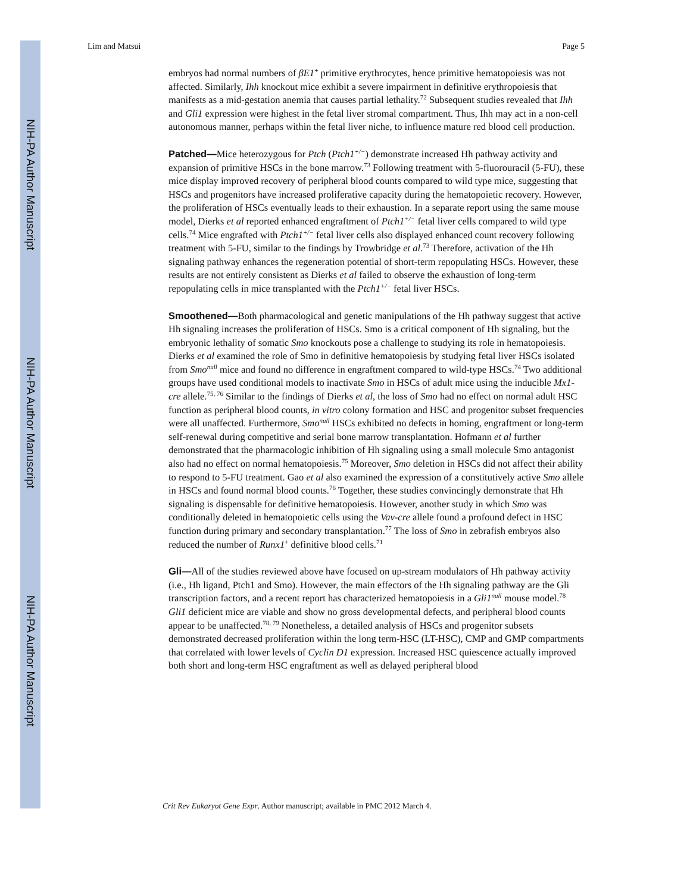NIH-PA Author Manuscript
NIH-PA Author Manuscript
NIH-PA Author Manuscript
Lim and Matsui Page 5
embryos had normal numbers of βE1<sup>+</sup> primitive erythrocytes, hence primitive hematopoiesis was not affected. Similarly, Ihh knockout mice exhibit a severe impairment in definitive erythropoiesis that manifests as a mid-gestation anemia that causes partial lethality.<sup>72</sup> Subsequent studies revealed that Ihh and Gli1 expression were highest in the fetal liver stromal compartment. Thus, Ihh may act in a non-cell autonomous manner, perhaps within the fetal liver niche, to influence mature red blood cell production.
Patched—Mice heterozygous for Ptch (Ptch1<sup>+/−</sup>) demonstrate increased Hh pathway activity and expansion of primitive HSCs in the bone marrow.<sup>73</sup> Following treatment with 5-fluorouracil (5-FU), these mice display improved recovery of peripheral blood counts compared to wild type mice, suggesting that HSCs and progenitors have increased proliferative capacity during the hematopoietic recovery. However, the proliferation of HSCs eventually leads to their exhaustion. In a separate report using the same mouse model, Dierks et al reported enhanced engraftment of Ptch1<sup>+/−</sup> fetal liver cells compared to wild type cells.<sup>74</sup> Mice engrafted with Ptch1<sup>+/−</sup> fetal liver cells also displayed enhanced count recovery following treatment with 5-FU, similar to the findings by Trowbridge et al.<sup>73</sup> Therefore, activation of the Hh signaling pathway enhances the regeneration potential of short-term repopulating HSCs. However, these results are not entirely consistent as Dierks et al failed to observe the exhaustion of long-term repopulating cells in mice transplanted with the Ptch1<sup>+/−</sup> fetal liver HSCs.
Smoothened—Both pharmacological and genetic manipulations of the Hh pathway suggest that active Hh signaling increases the proliferation of HSCs. Smo is a critical component of Hh signaling, but the embryonic lethality of somatic Smo knockouts pose a challenge to studying its role in hematopoiesis. Dierks et al examined the role of Smo in definitive hematopoiesis by studying fetal liver HSCs isolated from Smo<sup>null</sup> mice and found no difference in engraftment compared to wild-type HSCs.<sup>74</sup> Two additional groups have used conditional models to inactivate Smo in HSCs of adult mice using the inducible Mx1-cre allele.<sup>75, 76</sup> Similar to the findings of Dierks et al, the loss of Smo had no effect on normal adult HSC function as peripheral blood counts, in vitro colony formation and HSC and progenitor subset frequencies were all unaffected. Furthermore, Smo<sup>null</sup> HSCs exhibited no defects in homing, engraftment or long-term self-renewal during competitive and serial bone marrow transplantation. Hofmann et al further demonstrated that the pharmacologic inhibition of Hh signaling using a small molecule Smo antagonist also had no effect on normal hematopoiesis.<sup>75</sup> Moreover, Smo deletion in HSCs did not affect their ability to respond to 5-FU treatment. Gao et al also examined the expression of a constitutively active Smo allele in HSCs and found normal blood counts.<sup>76</sup> Together, these studies convincingly demonstrate that Hh signaling is dispensable for definitive hematopoiesis. However, another study in which Smo was conditionally deleted in hematopoietic cells using the Vav-cre allele found a profound defect in HSC function during primary and secondary transplantation.<sup>77</sup> The loss of Smo in zebrafish embryos also reduced the number of Runx1<sup>+</sup> definitive blood cells.<sup>71</sup>
Gli—All of the studies reviewed above have focused on up-stream modulators of Hh pathway activity (i.e., Hh ligand, Ptch1 and Smo). However, the main effectors of the Hh signaling pathway are the Gli transcription factors, and a recent report has characterized hematopoiesis in a Gli1<sup>null</sup> mouse model.<sup>78</sup> Gli1 deficient mice are viable and show no gross developmental defects, and peripheral blood counts appear to be unaffected.<sup>78, 79</sup> Nonetheless, a detailed analysis of HSCs and progenitor subsets demonstrated decreased proliferation within the long term-HSC (LT-HSC), CMP and GMP compartments that correlated with lower levels of Cyclin D1 expression. Increased HSC quiescence actually improved both short and long-term HSC engraftment as well as delayed peripheral blood
Crit Rev Eukaryot Gene Expr. Author manuscript; available in PMC 2012 March 4.